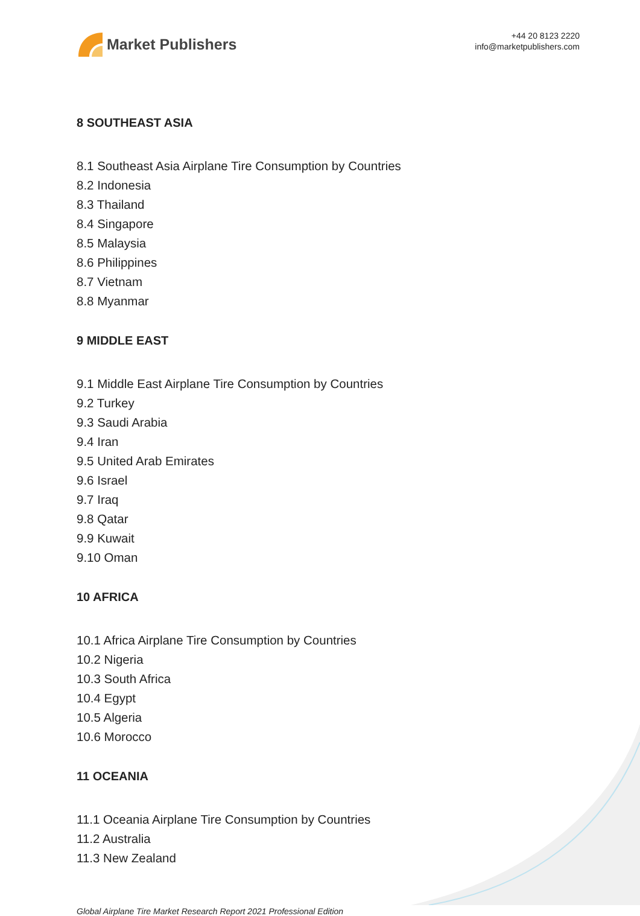Market Publishers
+44 20 8123 2220
info@marketpublishers.com
8 SOUTHEAST ASIA
8.1 Southeast Asia Airplane Tire Consumption by Countries
8.2 Indonesia
8.3 Thailand
8.4 Singapore
8.5 Malaysia
8.6 Philippines
8.7 Vietnam
8.8 Myanmar
9 MIDDLE EAST
9.1 Middle East Airplane Tire Consumption by Countries
9.2 Turkey
9.3 Saudi Arabia
9.4 Iran
9.5 United Arab Emirates
9.6 Israel
9.7 Iraq
9.8 Qatar
9.9 Kuwait
9.10 Oman
10 AFRICA
10.1 Africa Airplane Tire Consumption by Countries
10.2 Nigeria
10.3 South Africa
10.4 Egypt
10.5 Algeria
10.6 Morocco
11 OCEANIA
11.1 Oceania Airplane Tire Consumption by Countries
11.2 Australia
11.3 New Zealand
Global Airplane Tire Market Research Report 2021 Professional Edition